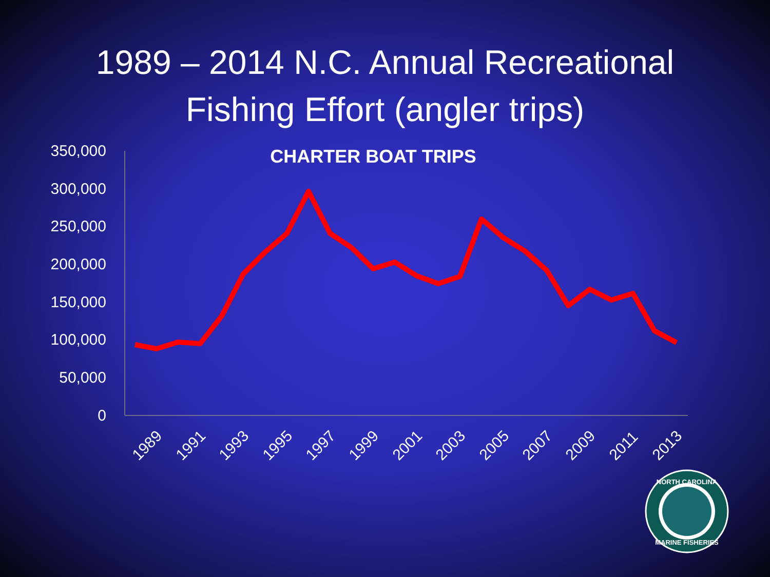1989 – 2014 N.C. Annual Recreational
Fishing Effort (angler trips)
350,000
300,000
250,000
200,000
150,000
100,000
50,000
0
CHARTER BOAT TRIPS
1989
1991
1993
1995
1997
1999
2001
2003
2005
2007
2009
2011
2013
NORTH CAROLINA
MARINE FISHERIES